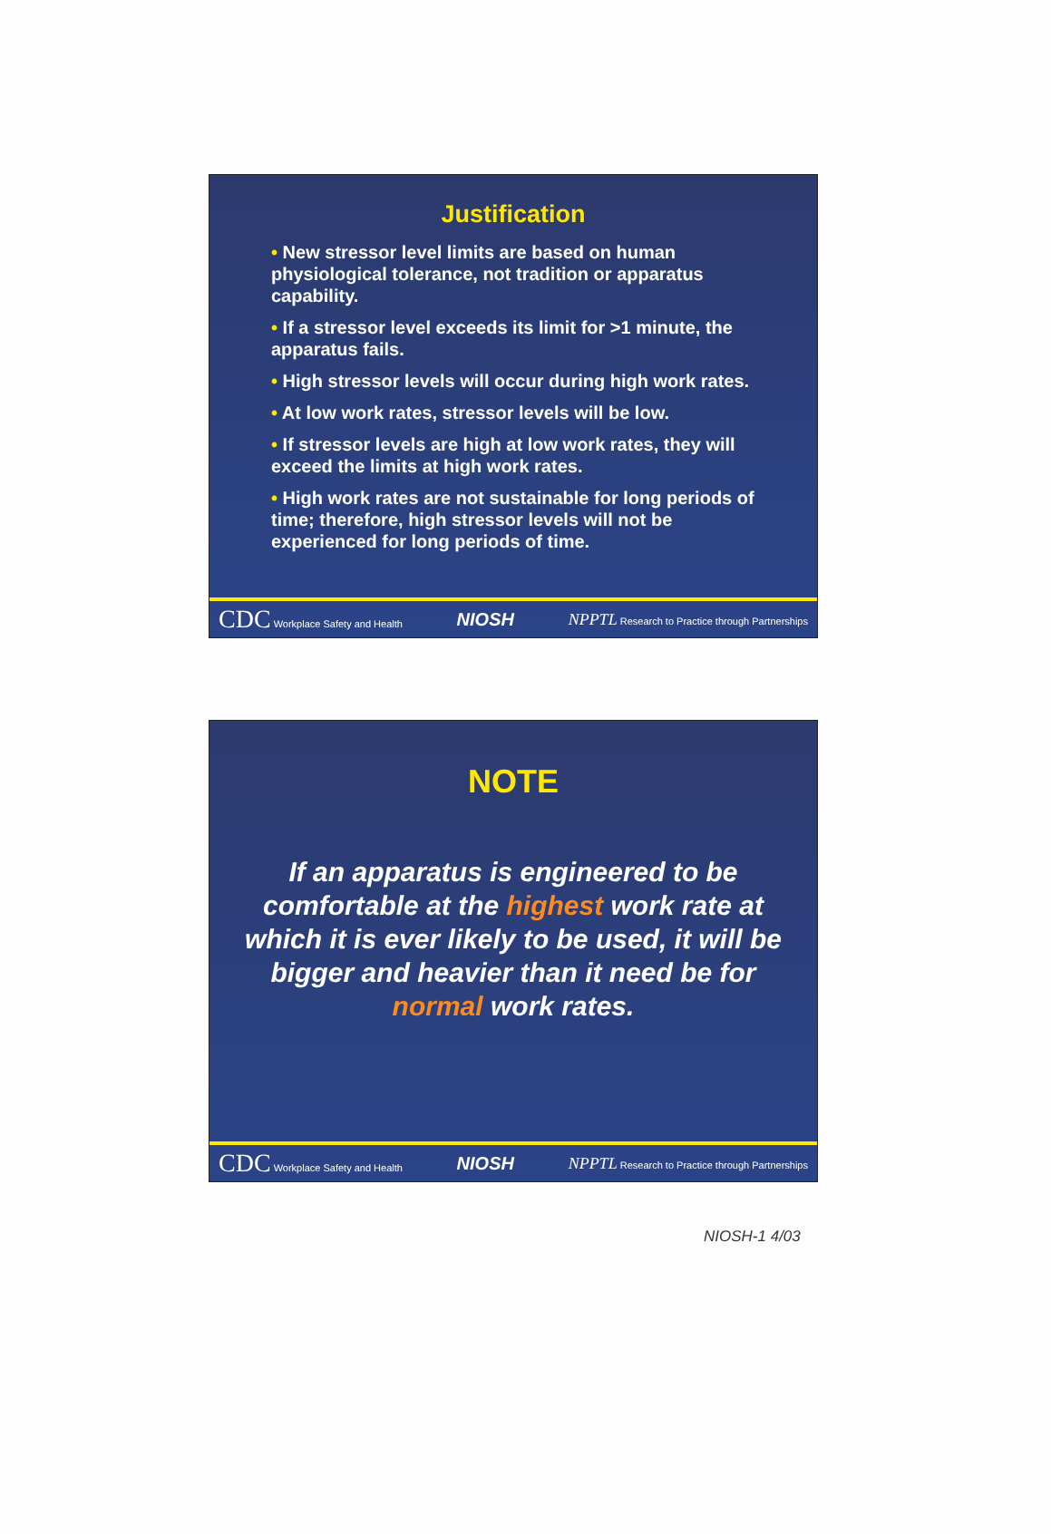Justification
• New stressor level limits are based on human physiological tolerance, not tradition or apparatus capability.
• If a stressor level exceeds its limit for >1 minute, the apparatus fails.
• High stressor levels will occur during high work rates.
• At low work rates, stressor levels will be low.
• If stressor levels are high at low work rates, they will exceed the limits at high work rates.
• High work rates are not sustainable for long periods of time; therefore, high stressor levels will not be experienced for long periods of time.
CDC Workplace Safety and Health NIOSH NPPTL Research to Practice through Partnerships
NOTE
If an apparatus is engineered to be comfortable at the highest work rate at which it is ever likely to be used, it will be bigger and heavier than it need be for normal work rates.
CDC Workplace Safety and Health NIOSH NPPTL Research to Practice through Partnerships
NIOSH-1 4/03